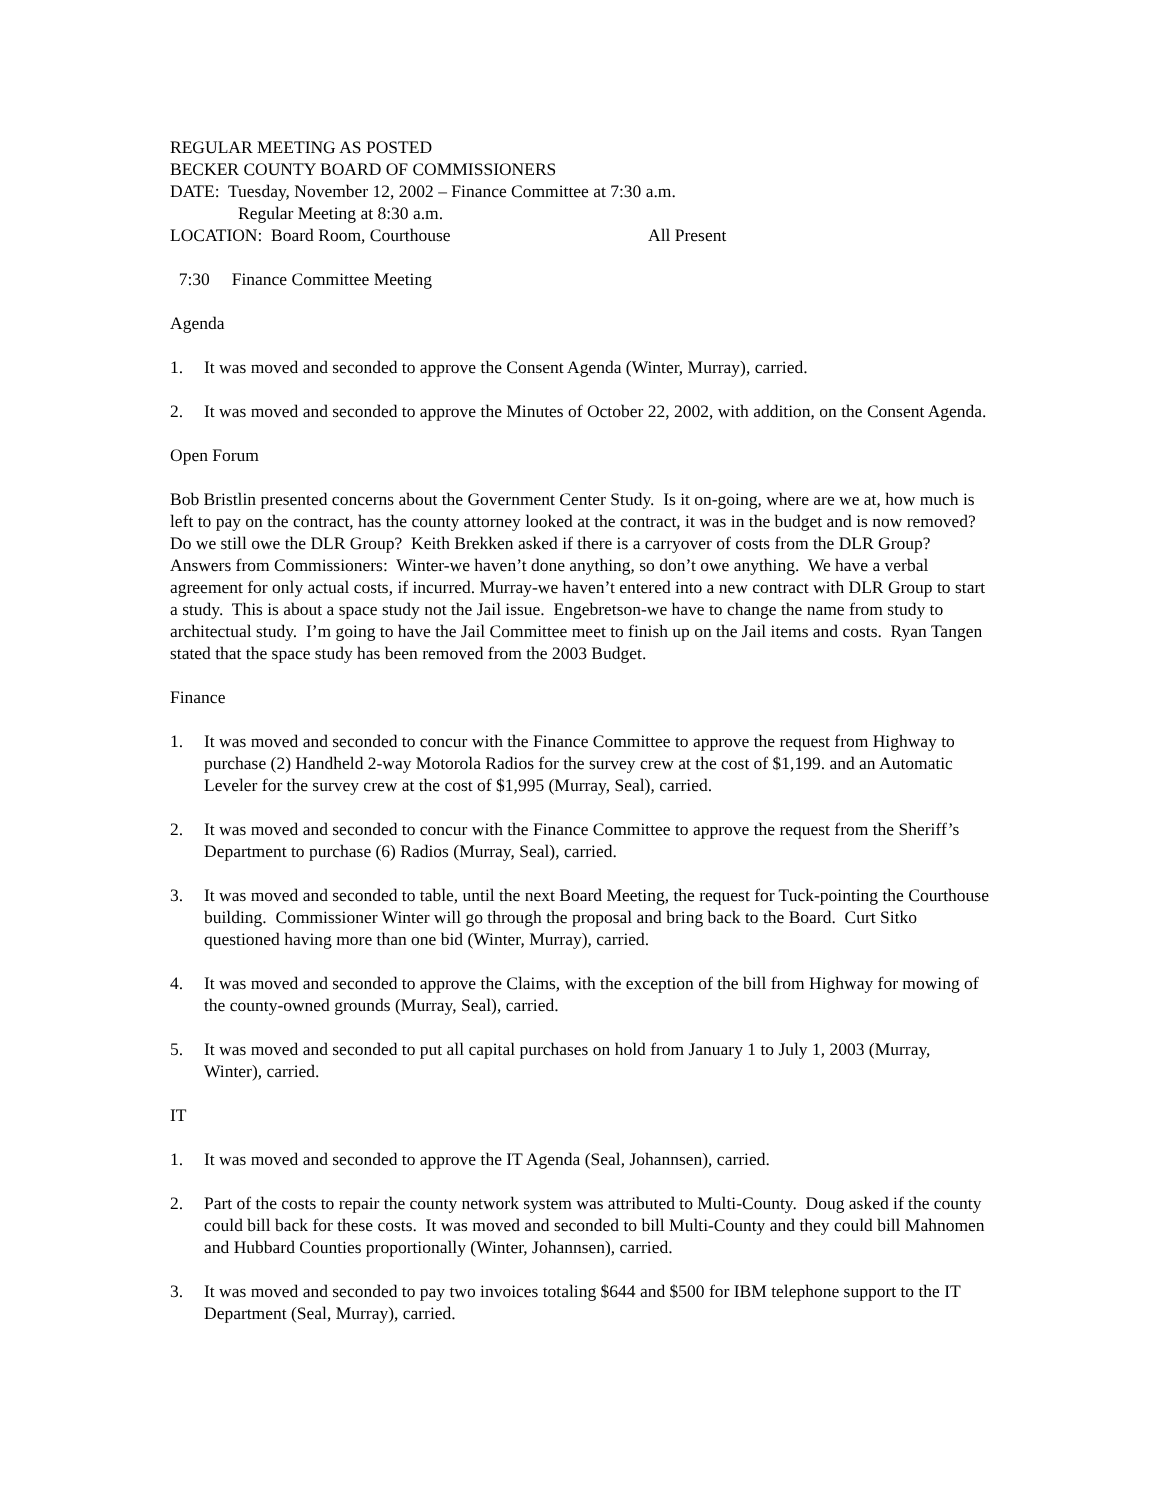REGULAR MEETING AS POSTED
BECKER COUNTY BOARD OF COMMISSIONERS
DATE: Tuesday, November 12, 2002 – Finance Committee at 7:30 a.m.
Regular Meeting at 8:30 a.m.
LOCATION: Board Room, Courthouse All Present
7:30 Finance Committee Meeting
Agenda
1. It was moved and seconded to approve the Consent Agenda (Winter, Murray), carried.
2. It was moved and seconded to approve the Minutes of October 22, 2002, with addition, on the Consent Agenda.
Open Forum
Bob Bristlin presented concerns about the Government Center Study. Is it on-going, where are we at, how much is left to pay on the contract, has the county attorney looked at the contract, it was in the budget and is now removed? Do we still owe the DLR Group? Keith Brekken asked if there is a carryover of costs from the DLR Group? Answers from Commissioners: Winter-we haven’t done anything, so don’t owe anything. We have a verbal agreement for only actual costs, if incurred. Murray-we haven’t entered into a new contract with DLR Group to start a study. This is about a space study not the Jail issue. Engebretson-we have to change the name from study to architectual study. I’m going to have the Jail Committee meet to finish up on the Jail items and costs. Ryan Tangen stated that the space study has been removed from the 2003 Budget.
Finance
1. It was moved and seconded to concur with the Finance Committee to approve the request from Highway to purchase (2) Handheld 2-way Motorola Radios for the survey crew at the cost of $1,199. and an Automatic Leveler for the survey crew at the cost of $1,995 (Murray, Seal), carried.
2. It was moved and seconded to concur with the Finance Committee to approve the request from the Sheriff’s Department to purchase (6) Radios (Murray, Seal), carried.
3. It was moved and seconded to table, until the next Board Meeting, the request for Tuck-pointing the Courthouse building. Commissioner Winter will go through the proposal and bring back to the Board. Curt Sitko questioned having more than one bid (Winter, Murray), carried.
4. It was moved and seconded to approve the Claims, with the exception of the bill from Highway for mowing of the county-owned grounds (Murray, Seal), carried.
5. It was moved and seconded to put all capital purchases on hold from January 1 to July 1, 2003 (Murray, Winter), carried.
IT
1. It was moved and seconded to approve the IT Agenda (Seal, Johannsen), carried.
2. Part of the costs to repair the county network system was attributed to Multi-County. Doug asked if the county could bill back for these costs. It was moved and seconded to bill Multi-County and they could bill Mahnomen and Hubbard Counties proportionally (Winter, Johannsen), carried.
3. It was moved and seconded to pay two invoices totaling $644 and $500 for IBM telephone support to the IT Department (Seal, Murray), carried.